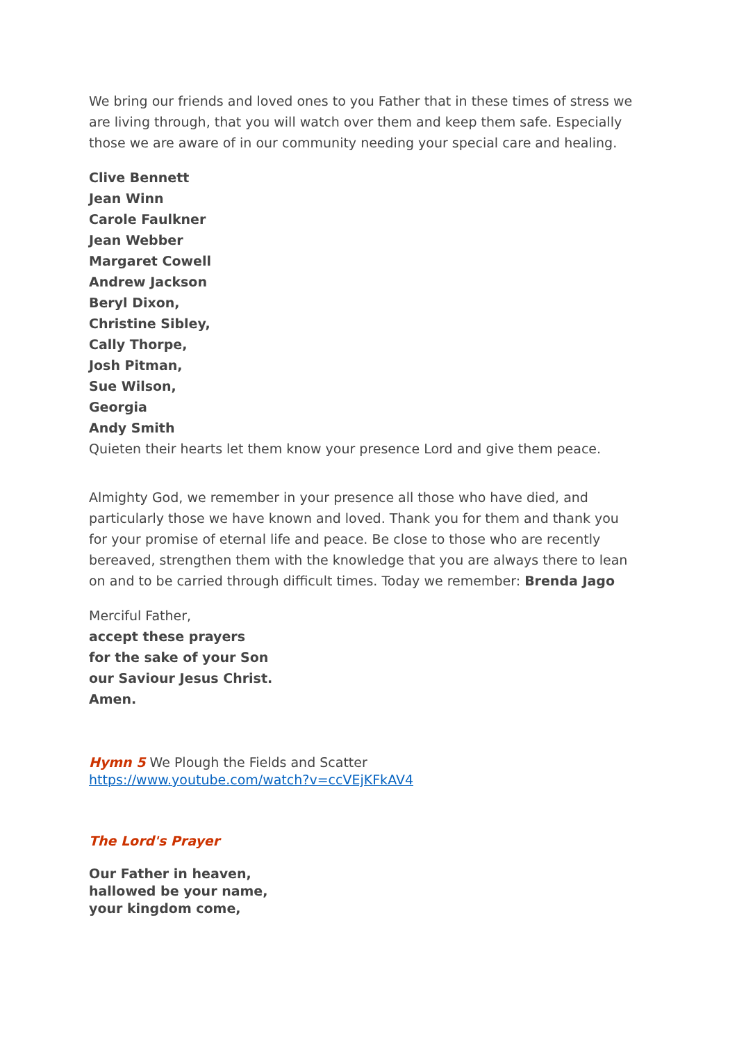We bring our friends and loved ones to you Father that in these times of stress we are living through, that you will watch over them and keep them safe. Especially those we are aware of in our community needing your special care and healing.
Clive Bennett
Jean Winn
Carole Faulkner
Jean Webber
Margaret Cowell
Andrew Jackson
Beryl Dixon,
Christine Sibley,
Cally Thorpe,
Josh Pitman,
Sue Wilson,
Georgia
Andy Smith
Quieten their hearts let them know your presence Lord and give them peace.
Almighty God, we remember in your presence all those who have died, and particularly those we have known and loved. Thank you for them and thank you for your promise of eternal life and peace. Be close to those who are recently bereaved, strengthen them with the knowledge that you are always there to lean on and to be carried through difficult times. Today we remember: Brenda Jago
Merciful Father,
accept these prayers
for the sake of your Son
our Saviour Jesus Christ.
Amen.
Hymn 5 We Plough the Fields and Scatter
https://www.youtube.com/watch?v=ccVEjKFkAV4
The Lord's Prayer
Our Father in heaven,
hallowed be your name,
your kingdom come,